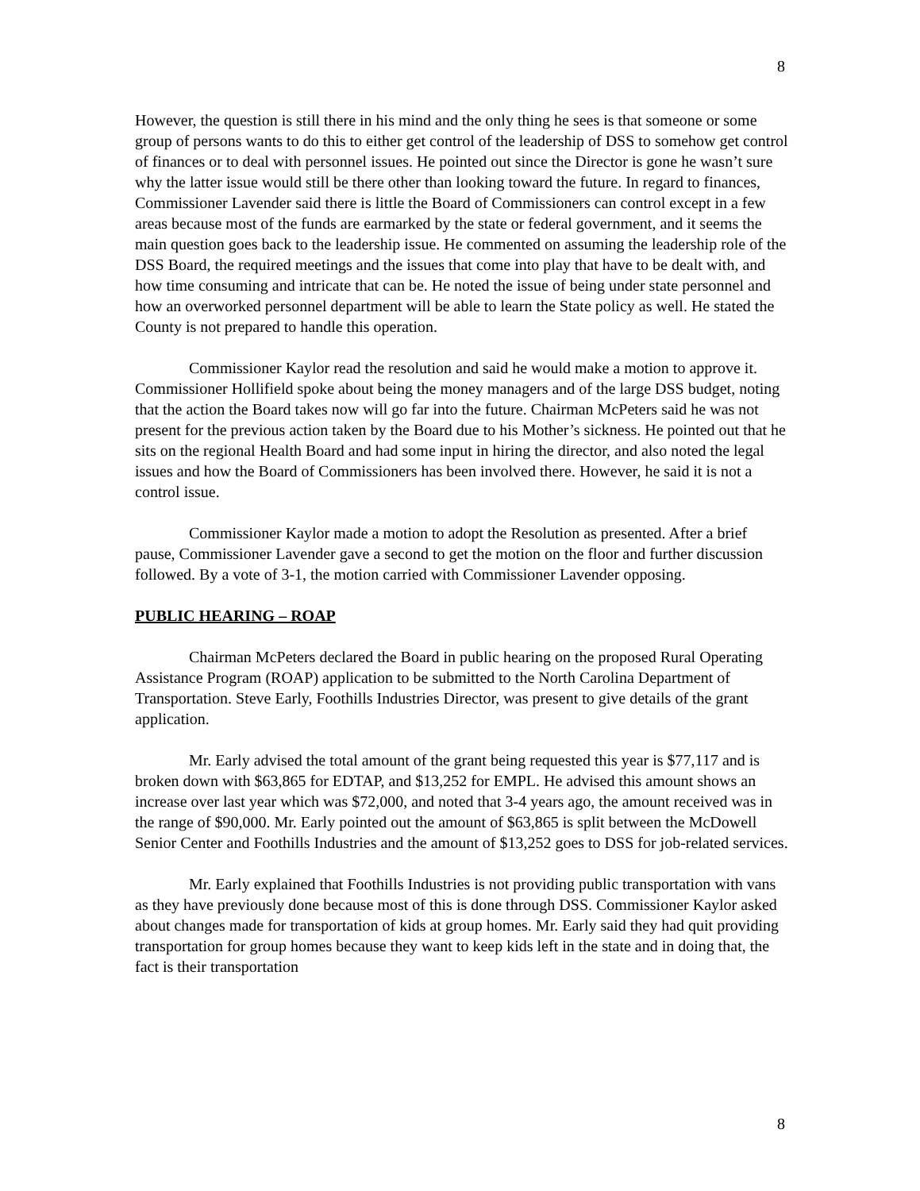8
However, the question is still there in his mind and the only thing he sees is that someone or some group of persons wants to do this to either get control of the leadership of DSS to somehow get control of finances or to deal with personnel issues. He pointed out since the Director is gone he wasn’t sure why the latter issue would still be there other than looking toward the future. In regard to finances, Commissioner Lavender said there is little the Board of Commissioners can control except in a few areas because most of the funds are earmarked by the state or federal government, and it seems the main question goes back to the leadership issue. He commented on assuming the leadership role of the DSS Board, the required meetings and the issues that come into play that have to be dealt with, and how time consuming and intricate that can be. He noted the issue of being under state personnel and how an overworked personnel department will be able to learn the State policy as well. He stated the County is not prepared to handle this operation.
Commissioner Kaylor read the resolution and said he would make a motion to approve it. Commissioner Hollifield spoke about being the money managers and of the large DSS budget, noting that the action the Board takes now will go far into the future. Chairman McPeters said he was not present for the previous action taken by the Board due to his Mother’s sickness. He pointed out that he sits on the regional Health Board and had some input in hiring the director, and also noted the legal issues and how the Board of Commissioners has been involved there. However, he said it is not a control issue.
Commissioner Kaylor made a motion to adopt the Resolution as presented. After a brief pause, Commissioner Lavender gave a second to get the motion on the floor and further discussion followed. By a vote of 3-1, the motion carried with Commissioner Lavender opposing.
PUBLIC HEARING – ROAP
Chairman McPeters declared the Board in public hearing on the proposed Rural Operating Assistance Program (ROAP) application to be submitted to the North Carolina Department of Transportation. Steve Early, Foothills Industries Director, was present to give details of the grant application.
Mr. Early advised the total amount of the grant being requested this year is $77,117 and is broken down with $63,865 for EDTAP, and $13,252 for EMPL. He advised this amount shows an increase over last year which was $72,000, and noted that 3-4 years ago, the amount received was in the range of $90,000. Mr. Early pointed out the amount of $63,865 is split between the McDowell Senior Center and Foothills Industries and the amount of $13,252 goes to DSS for job-related services.
Mr. Early explained that Foothills Industries is not providing public transportation with vans as they have previously done because most of this is done through DSS. Commissioner Kaylor asked about changes made for transportation of kids at group homes. Mr. Early said they had quit providing transportation for group homes because they want to keep kids left in the state and in doing that, the fact is their transportation
8